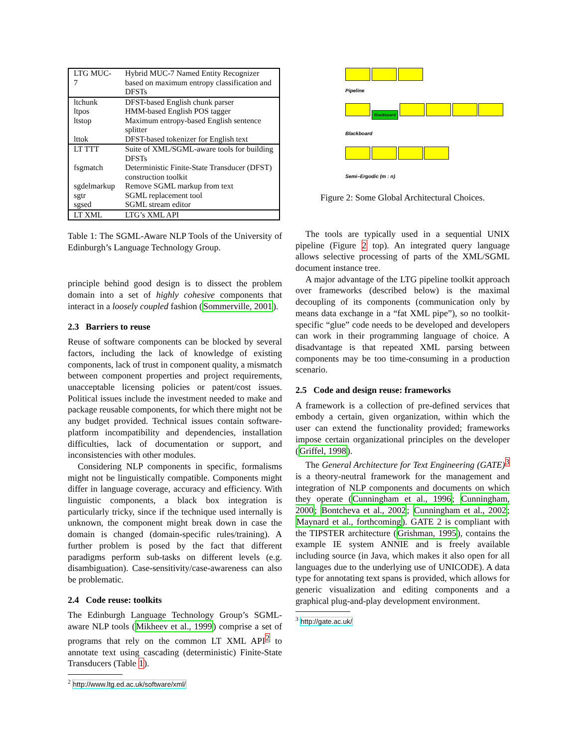| LTG MUC-7 | Hybrid MUC-7 Named Entity Recognizer based on maximum entropy classification and DFSTs |
| ltchunk | DFST-based English chunk parser |
| ltpos | HMM-based English POS tagger |
| ltstop | Maximum entropy-based English sentence splitter |
| lttok | DFST-based tokenizer for English text |
| LT TTT | Suite of XML/SGML-aware tools for building DFSTs |
| fsgmatch | Deterministic Finite-State Transducer (DFST) construction toolkit |
| sgdelmarkup | Remove SGML markup from text |
| sgtr | SGML replacement tool |
| sgsed | SGML stream editor |
| LT XML | LTG’s XML API |
Table 1: The SGML-Aware NLP Tools of the University of Edinburgh’s Language Technology Group.
principle behind good design is to dissect the problem domain into a set of highly cohesive components that interact in a loosely coupled fashion (Sommerville, 2001).
2.3 Barriers to reuse
Reuse of software components can be blocked by several factors, including the lack of knowledge of existing components, lack of trust in component quality, a mismatch between component properties and project requirements, unacceptable licensing policies or patent/cost issues. Political issues include the investment needed to make and package reusable components, for which there might not be any budget provided. Technical issues contain software-platform incompatibility and dependencies, installation difficulties, lack of documentation or support, and inconsistencies with other modules.
Considering NLP components in specific, formalisms might not be linguistically compatible. Components might differ in language coverage, accuracy and efficiency. With linguistic components, a black box integration is particularly tricky, since if the technique used internally is unknown, the component might break down in case the domain is changed (domain-specific rules/training). A further problem is posed by the fact that different paradigms perform sub-tasks on different levels (e.g. disambiguation). Case-sensitivity/case-awareness can also be problematic.
2.4 Code reuse: toolkits
The Edinburgh Language Technology Group’s SGML-aware NLP tools (Mikheev et al., 1999) comprise a set of programs that rely on the common LT XML API<sup>2</sup> to annotate text using cascading (deterministic) Finite-State Transducers (Table 1).
<sup>2</sup> http://www.ltg.ed.ac.uk/software/xml/
Pipeline
Blackboard
Blackboard
Semi–Ergodic (m : n)
Figure 2: Some Global Architectural Choices.
The tools are typically used in a sequential UNIX pipeline (Figure 2 top). An integrated query language allows selective processing of parts of the XML/SGML document instance tree.
A major advantage of the LTG pipeline toolkit approach over frameworks (described below) is the maximal decoupling of its components (communication only by means data exchange in a “fat XML pipe”), so no toolkit-specific “glue” code needs to be developed and developers can work in their programming language of choice. A disadvantage is that repeated XML parsing between components may be too time-consuming in a production scenario.
2.5 Code and design reuse: frameworks
A framework is a collection of pre-defined services that embody a certain, given organization, within which the user can extend the functionality provided; frameworks impose certain organizational principles on the developer (Griffel, 1998).
The General Architecture for Text Engineering (GATE)<sup>3</sup> is a theory-neutral framework for the management and integration of NLP components and documents on which they operate (Cunningham et al., 1996; Cunningham, 2000; Bontcheva et al., 2002; Cunningham et al., 2002; Maynard et al., forthcoming). GATE 2 is compliant with the TIPSTER architecture (Grishman, 1995), contains the example IE system ANNIE and is freely available including source (in Java, which makes it also open for all languages due to the underlying use of UNICODE). A data type for annotating text spans is provided, which allows for generic visualization and editing components and a graphical plug-and-play development environment.
<sup>3</sup> http://gate.ac.uk/